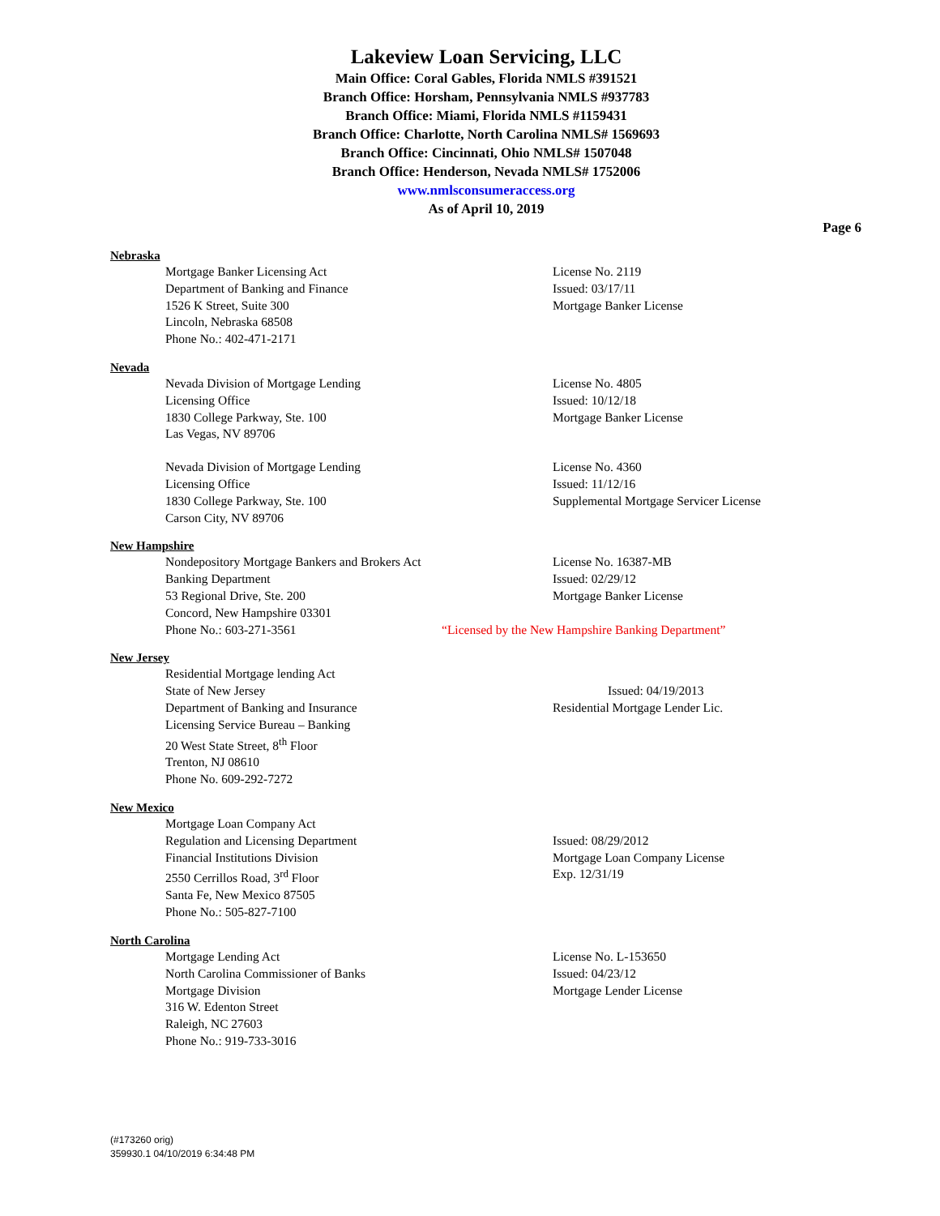Lakeview Loan Servicing, LLC
Main Office: Coral Gables, Florida NMLS #391521
Branch Office: Horsham, Pennsylvania NMLS #937783
Branch Office: Miami, Florida NMLS #1159431
Branch Office: Charlotte, North Carolina NMLS# 1569693
Branch Office: Cincinnati, Ohio NMLS# 1507048
Branch Office: Henderson, Nevada NMLS# 1752006
www.nmlsconsumeraccess.org
As of April 10, 2019
Page 6
Nebraska
Mortgage Banker Licensing Act
Department of Banking and Finance
1526 K Street, Suite 300
Lincoln, Nebraska 68508
Phone No.: 402-471-2171
License No. 2119
Issued: 03/17/11
Mortgage Banker License
Nevada
Nevada Division of Mortgage Lending
Licensing Office
1830 College Parkway, Ste. 100
Las Vegas, NV 89706
License No. 4805
Issued: 10/12/18
Mortgage Banker License
Nevada Division of Mortgage Lending
Licensing Office
1830 College Parkway, Ste. 100
Carson City, NV 89706
License No. 4360
Issued: 11/12/16
Supplemental Mortgage Servicer License
New Hampshire
Nondepository Mortgage Bankers and Brokers Act
Banking Department
53 Regional Drive, Ste. 200
Concord, New Hampshire 03301
License No. 16387-MB
Issued: 02/29/12
Mortgage Banker License
Phone No.: 603-271-3561 “Licensed by the New Hampshire Banking Department”
New Jersey
Residential Mortgage lending Act
State of New Jersey
Department of Banking and Insurance
Licensing Service Bureau – Banking
20 West State Street, 8<sup>th</sup> Floor
Trenton, NJ 08610
Phone No. 609-292-7272
Issued: 04/19/2013
Residential Mortgage Lender Lic.
New Mexico
Mortgage Loan Company Act
Regulation and Licensing Department
Financial Institutions Division
2550 Cerrillos Road, 3<sup>rd</sup> Floor
Santa Fe, New Mexico 87505
Phone No.: 505-827-7100
Issued: 08/29/2012
Mortgage Loan Company License
Exp. 12/31/19
North Carolina
Mortgage Lending Act
North Carolina Commissioner of Banks
Mortgage Division
316 W. Edenton Street
Raleigh, NC 27603
Phone No.: 919-733-3016
License No. L-153650
Issued: 04/23/12
Mortgage Lender License
(#173260 orig)
359930.1 04/10/2019 6:34:48 PM